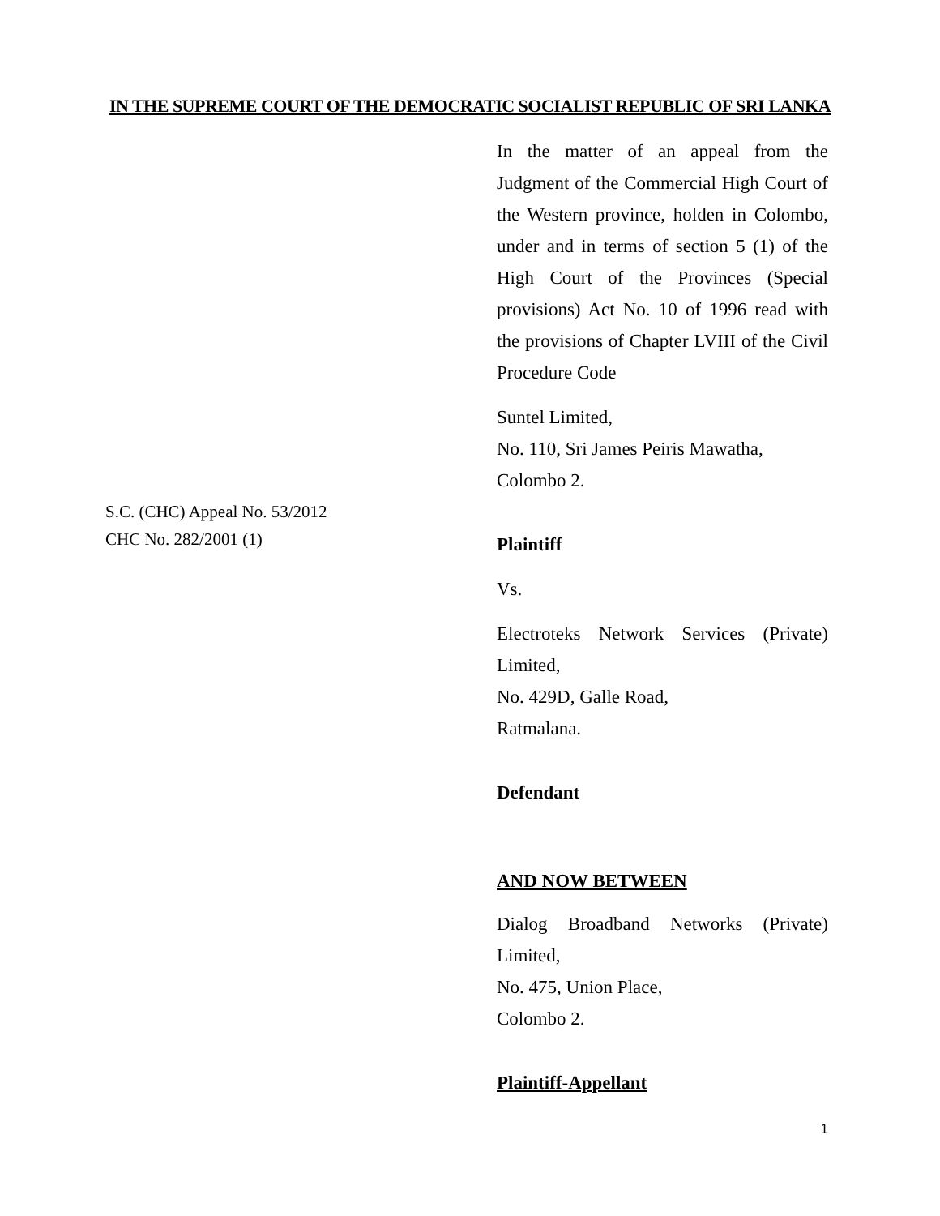IN THE SUPREME COURT OF THE DEMOCRATIC SOCIALIST REPUBLIC OF SRI LANKA
S.C. (CHC) Appeal No. 53/2012
CHC No. 282/2001 (1)
In the matter of an appeal from the Judgment of the Commercial High Court of the Western province, holden in Colombo, under and in terms of section 5 (1) of the High Court of the Provinces (Special provisions) Act No. 10 of 1996 read with the provisions of Chapter LVIII of the Civil Procedure Code
Suntel Limited,
No. 110, Sri James Peiris Mawatha,
Colombo 2.
Plaintiff
Vs.
Electroteks Network Services (Private) Limited,
No. 429D, Galle Road,
Ratmalana.
Defendant
AND NOW BETWEEN
Dialog Broadband Networks (Private) Limited,
No. 475, Union Place,
Colombo 2.
Plaintiff-Appellant
1